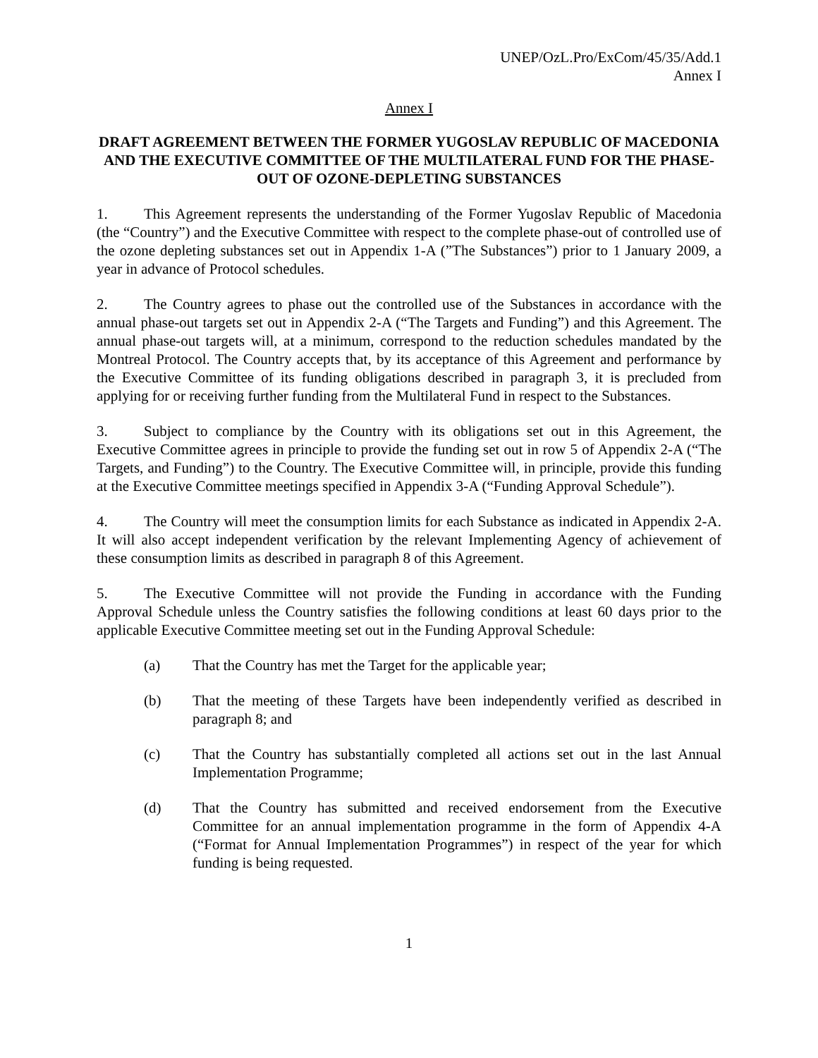UNEP/OzL.Pro/ExCom/45/35/Add.1
Annex I
Annex I
DRAFT AGREEMENT BETWEEN THE FORMER YUGOSLAV REPUBLIC OF MACEDONIA AND THE EXECUTIVE COMMITTEE OF THE MULTILATERAL FUND FOR THE PHASE-OUT OF OZONE-DEPLETING SUBSTANCES
1. This Agreement represents the understanding of the Former Yugoslav Republic of Macedonia (the “Country”) and the Executive Committee with respect to the complete phase-out of controlled use of the ozone depleting substances set out in Appendix 1-A (”The Substances”) prior to 1 January 2009, a year in advance of Protocol schedules.
2. The Country agrees to phase out the controlled use of the Substances in accordance with the annual phase-out targets set out in Appendix 2-A (“The Targets and Funding”) and this Agreement. The annual phase-out targets will, at a minimum, correspond to the reduction schedules mandated by the Montreal Protocol. The Country accepts that, by its acceptance of this Agreement and performance by the Executive Committee of its funding obligations described in paragraph 3, it is precluded from applying for or receiving further funding from the Multilateral Fund in respect to the Substances.
3. Subject to compliance by the Country with its obligations set out in this Agreement, the Executive Committee agrees in principle to provide the funding set out in row 5 of Appendix 2-A (“The Targets, and Funding”) to the Country. The Executive Committee will, in principle, provide this funding at the Executive Committee meetings specified in Appendix 3-A (“Funding Approval Schedule”).
4. The Country will meet the consumption limits for each Substance as indicated in Appendix 2-A. It will also accept independent verification by the relevant Implementing Agency of achievement of these consumption limits as described in paragraph 8 of this Agreement.
5. The Executive Committee will not provide the Funding in accordance with the Funding Approval Schedule unless the Country satisfies the following conditions at least 60 days prior to the applicable Executive Committee meeting set out in the Funding Approval Schedule:
(a) That the Country has met the Target for the applicable year;
(b) That the meeting of these Targets have been independently verified as described in paragraph 8; and
(c) That the Country has substantially completed all actions set out in the last Annual Implementation Programme;
(d) That the Country has submitted and received endorsement from the Executive Committee for an annual implementation programme in the form of Appendix 4-A (“Format for Annual Implementation Programmes”) in respect of the year for which funding is being requested.
1